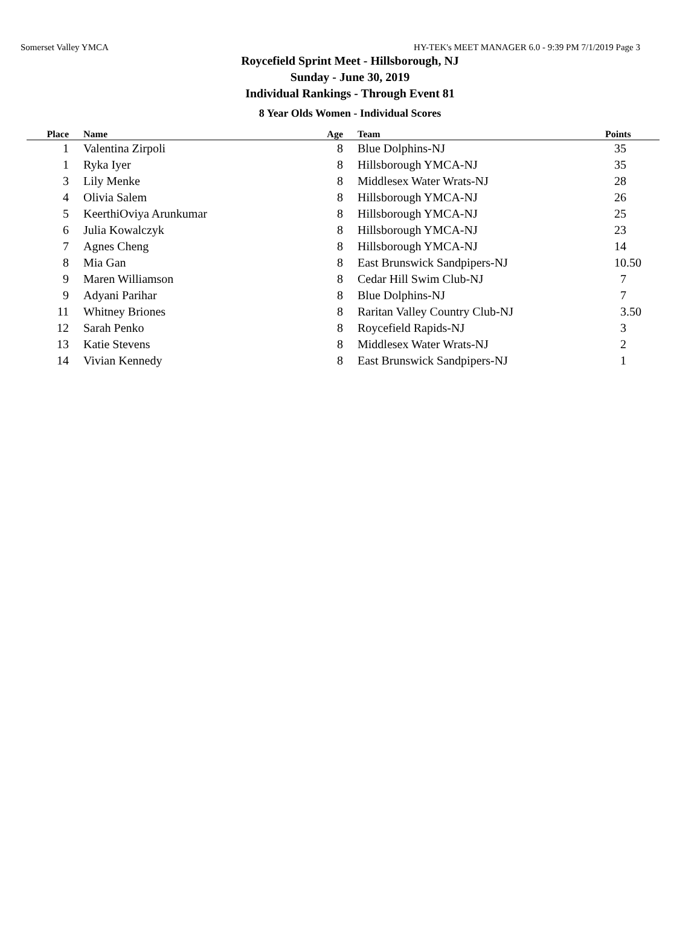Somerset Valley YMCA HY-TEK's MEET MANAGER 6.0 - 9:39 PM 7/1/2019 Page 3
Roycefield Sprint Meet - Hillsborough, NJ
Sunday - June 30, 2019
Individual Rankings - Through Event 81
8 Year Olds Women - Individual Scores
| Place | | Name | Age | | Team | Points |
| --- | --- | --- | --- | --- | --- | --- |
| 1 | | Valentina Zirpoli | 8 | | Blue Dolphins-NJ | 35 |
| 1 | | Ryka Iyer | 8 | | Hillsborough YMCA-NJ | 35 |
| 3 | | Lily Menke | 8 | | Middlesex Water Wrats-NJ | 28 |
| 4 | | Olivia Salem | 8 | | Hillsborough YMCA-NJ | 26 |
| 5 | | KeerthiOviya Arunkumar | 8 | | Hillsborough YMCA-NJ | 25 |
| 6 | | Julia Kowalczyk | 8 | | Hillsborough YMCA-NJ | 23 |
| 7 | | Agnes Cheng | 8 | | Hillsborough YMCA-NJ | 14 |
| 8 | | Mia Gan | 8 | | East Brunswick Sandpipers-NJ | 10.50 |
| 9 | | Maren Williamson | 8 | | Cedar Hill Swim Club-NJ | 7 |
| 9 | | Adyani Parihar | 8 | | Blue Dolphins-NJ | 7 |
| 11 | | Whitney Briones | 8 | | Raritan Valley Country Club-NJ | 3.50 |
| 12 | | Sarah Penko | 8 | | Roycefield Rapids-NJ | 3 |
| 13 | | Katie Stevens | 8 | | Middlesex Water Wrats-NJ | 2 |
| 14 | | Vivian Kennedy | 8 | | East Brunswick Sandpipers-NJ | 1 |